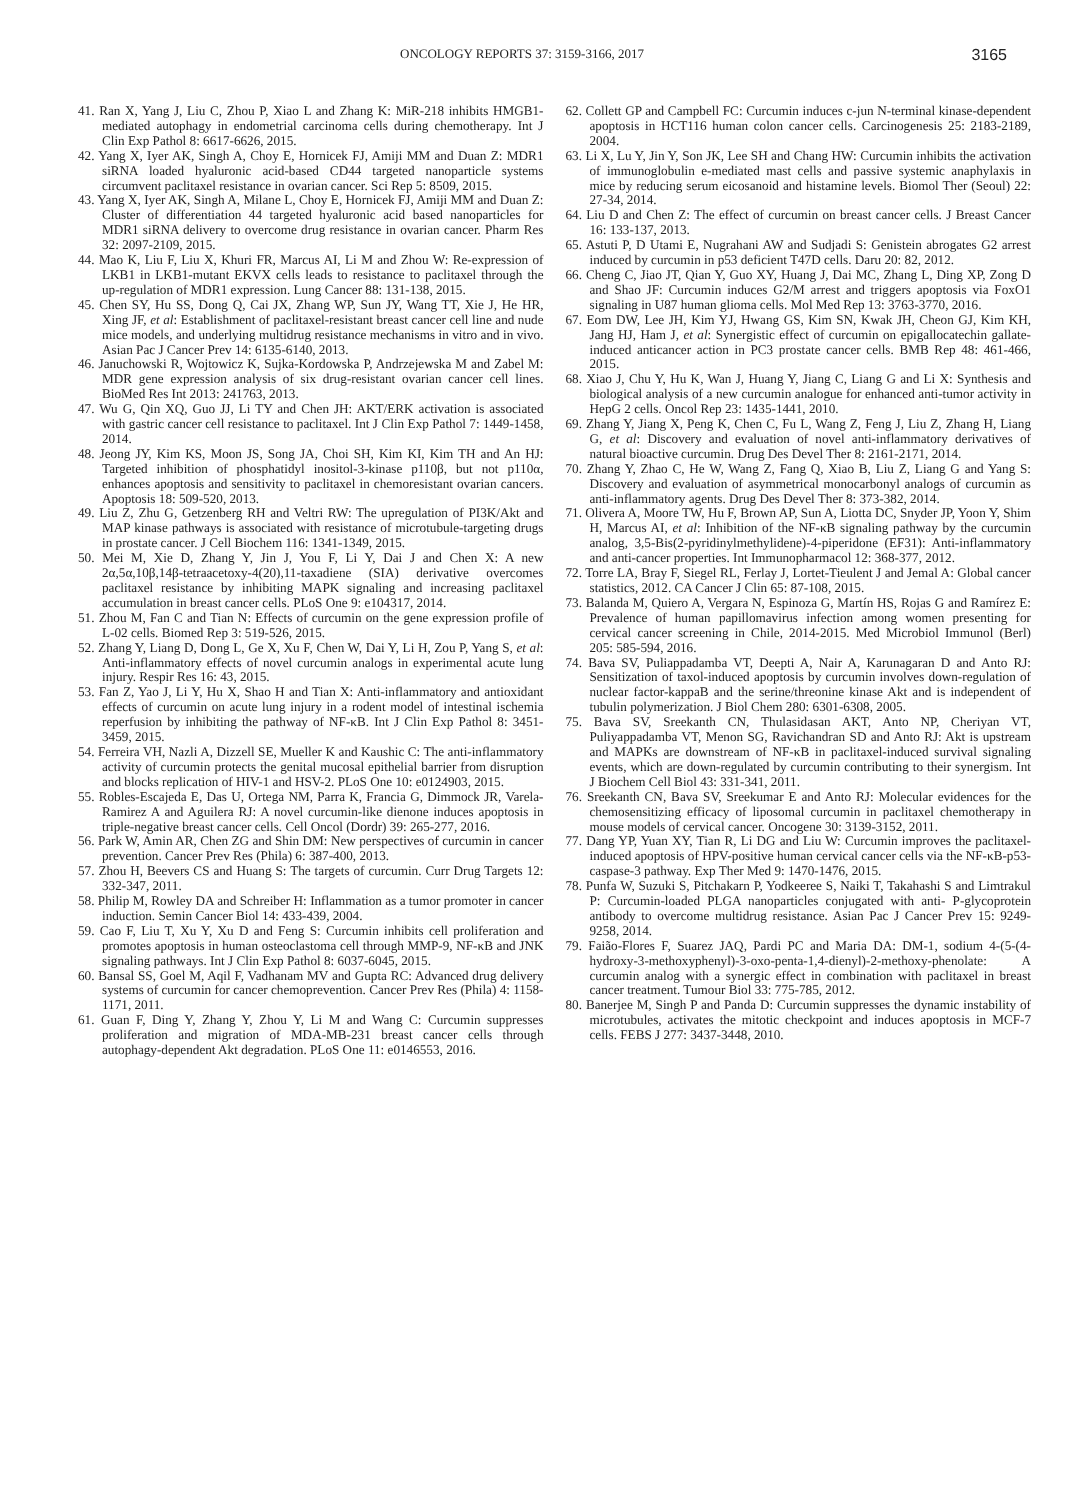ONCOLOGY REPORTS 37: 3159-3166, 2017 3165
41. Ran X, Yang J, Liu C, Zhou P, Xiao L and Zhang K: MiR-218 inhibits HMGB1-mediated autophagy in endometrial carcinoma cells during chemotherapy. Int J Clin Exp Pathol 8: 6617-6626, 2015.
42. Yang X, Iyer AK, Singh A, Choy E, Hornicek FJ, Amiji MM and Duan Z: MDR1 siRNA loaded hyaluronic acid-based CD44 targeted nanoparticle systems circumvent paclitaxel resistance in ovarian cancer. Sci Rep 5: 8509, 2015.
43. Yang X, Iyer AK, Singh A, Milane L, Choy E, Hornicek FJ, Amiji MM and Duan Z: Cluster of differentiation 44 targeted hyaluronic acid based nanoparticles for MDR1 siRNA delivery to overcome drug resistance in ovarian cancer. Pharm Res 32: 2097-2109, 2015.
44. Mao K, Liu F, Liu X, Khuri FR, Marcus AI, Li M and Zhou W: Re-expression of LKB1 in LKB1-mutant EKVX cells leads to resistance to paclitaxel through the up-regulation of MDR1 expression. Lung Cancer 88: 131-138, 2015.
45. Chen SY, Hu SS, Dong Q, Cai JX, Zhang WP, Sun JY, Wang TT, Xie J, He HR, Xing JF, et al: Establishment of paclitaxel-resistant breast cancer cell line and nude mice models, and underlying multidrug resistance mechanisms in vitro and in vivo. Asian Pac J Cancer Prev 14: 6135-6140, 2013.
46. Januchowski R, Wojtowicz K, Sujka-Kordowska P, Andrzejewska M and Zabel M: MDR gene expression analysis of six drug-resistant ovarian cancer cell lines. BioMed Res Int 2013: 241763, 2013.
47. Wu G, Qin XQ, Guo JJ, Li TY and Chen JH: AKT/ERK activation is associated with gastric cancer cell resistance to paclitaxel. Int J Clin Exp Pathol 7: 1449-1458, 2014.
48. Jeong JY, Kim KS, Moon JS, Song JA, Choi SH, Kim KI, Kim TH and An HJ: Targeted inhibition of phosphatidyl inositol-3-kinase p110β, but not p110α, enhances apoptosis and sensitivity to paclitaxel in chemoresistant ovarian cancers. Apoptosis 18: 509-520, 2013.
49. Liu Z, Zhu G, Getzenberg RH and Veltri RW: The upregulation of PI3K/Akt and MAP kinase pathways is associated with resistance of microtubule-targeting drugs in prostate cancer. J Cell Biochem 116: 1341-1349, 2015.
50. Mei M, Xie D, Zhang Y, Jin J, You F, Li Y, Dai J and Chen X: A new 2α,5α,10β,14β-tetraacetoxy-4(20),11-taxadiene (SIA) derivative overcomes paclitaxel resistance by inhibiting MAPK signaling and increasing paclitaxel accumulation in breast cancer cells. PLoS One 9: e104317, 2014.
51. Zhou M, Fan C and Tian N: Effects of curcumin on the gene expression profile of L-02 cells. Biomed Rep 3: 519-526, 2015.
52. Zhang Y, Liang D, Dong L, Ge X, Xu F, Chen W, Dai Y, Li H, Zou P, Yang S, et al: Anti-inflammatory effects of novel curcumin analogs in experimental acute lung injury. Respir Res 16: 43, 2015.
53. Fan Z, Yao J, Li Y, Hu X, Shao H and Tian X: Anti-inflammatory and antioxidant effects of curcumin on acute lung injury in a rodent model of intestinal ischemia reperfusion by inhibiting the pathway of NF-κB. Int J Clin Exp Pathol 8: 3451-3459, 2015.
54. Ferreira VH, Nazli A, Dizzell SE, Mueller K and Kaushic C: The anti-inflammatory activity of curcumin protects the genital mucosal epithelial barrier from disruption and blocks replication of HIV-1 and HSV-2. PLoS One 10: e0124903, 2015.
55. Robles-Escajeda E, Das U, Ortega NM, Parra K, Francia G, Dimmock JR, Varela-Ramirez A and Aguilera RJ: A novel curcumin-like dienone induces apoptosis in triple-negative breast cancer cells. Cell Oncol (Dordr) 39: 265-277, 2016.
56. Park W, Amin AR, Chen ZG and Shin DM: New perspectives of curcumin in cancer prevention. Cancer Prev Res (Phila) 6: 387-400, 2013.
57. Zhou H, Beevers CS and Huang S: The targets of curcumin. Curr Drug Targets 12: 332-347, 2011.
58. Philip M, Rowley DA and Schreiber H: Inflammation as a tumor promoter in cancer induction. Semin Cancer Biol 14: 433-439, 2004.
59. Cao F, Liu T, Xu Y, Xu D and Feng S: Curcumin inhibits cell proliferation and promotes apoptosis in human osteoclastoma cell through MMP-9, NF-κB and JNK signaling pathways. Int J Clin Exp Pathol 8: 6037-6045, 2015.
60. Bansal SS, Goel M, Aqil F, Vadhanam MV and Gupta RC: Advanced drug delivery systems of curcumin for cancer chemoprevention. Cancer Prev Res (Phila) 4: 1158-1171, 2011.
61. Guan F, Ding Y, Zhang Y, Zhou Y, Li M and Wang C: Curcumin suppresses proliferation and migration of MDA-MB-231 breast cancer cells through autophagy-dependent Akt degradation. PLoS One 11: e0146553, 2016.
62. Collett GP and Campbell FC: Curcumin induces c-jun N-terminal kinase-dependent apoptosis in HCT116 human colon cancer cells. Carcinogenesis 25: 2183-2189, 2004.
63. Li X, Lu Y, Jin Y, Son JK, Lee SH and Chang HW: Curcumin inhibits the activation of immunoglobulin e-mediated mast cells and passive systemic anaphylaxis in mice by reducing serum eicosanoid and histamine levels. Biomol Ther (Seoul) 22: 27-34, 2014.
64. Liu D and Chen Z: The effect of curcumin on breast cancer cells. J Breast Cancer 16: 133-137, 2013.
65. Astuti P, D Utami E, Nugrahani AW and Sudjadi S: Genistein abrogates G2 arrest induced by curcumin in p53 deficient T47D cells. Daru 20: 82, 2012.
66. Cheng C, Jiao JT, Qian Y, Guo XY, Huang J, Dai MC, Zhang L, Ding XP, Zong D and Shao JF: Curcumin induces G2/M arrest and triggers apoptosis via FoxO1 signaling in U87 human glioma cells. Mol Med Rep 13: 3763-3770, 2016.
67. Eom DW, Lee JH, Kim YJ, Hwang GS, Kim SN, Kwak JH, Cheon GJ, Kim KH, Jang HJ, Ham J, et al: Synergistic effect of curcumin on epigallocatechin gallate-induced anticancer action in PC3 prostate cancer cells. BMB Rep 48: 461-466, 2015.
68. Xiao J, Chu Y, Hu K, Wan J, Huang Y, Jiang C, Liang G and Li X: Synthesis and biological analysis of a new curcumin analogue for enhanced anti-tumor activity in HepG 2 cells. Oncol Rep 23: 1435-1441, 2010.
69. Zhang Y, Jiang X, Peng K, Chen C, Fu L, Wang Z, Feng J, Liu Z, Zhang H, Liang G, et al: Discovery and evaluation of novel anti-inflammatory derivatives of natural bioactive curcumin. Drug Des Devel Ther 8: 2161-2171, 2014.
70. Zhang Y, Zhao C, He W, Wang Z, Fang Q, Xiao B, Liu Z, Liang G and Yang S: Discovery and evaluation of asymmetrical monocarbonyl analogs of curcumin as anti-inflammatory agents. Drug Des Devel Ther 8: 373-382, 2014.
71. Olivera A, Moore TW, Hu F, Brown AP, Sun A, Liotta DC, Snyder JP, Yoon Y, Shim H, Marcus AI, et al: Inhibition of the NF-κB signaling pathway by the curcumin analog, 3,5-Bis(2-pyridinylmethylidene)-4-piperidone (EF31): Anti-inflammatory and anti-cancer properties. Int Immunopharmacol 12: 368-377, 2012.
72. Torre LA, Bray F, Siegel RL, Ferlay J, Lortet-Tieulent J and Jemal A: Global cancer statistics, 2012. CA Cancer J Clin 65: 87-108, 2015.
73. Balanda M, Quiero A, Vergara N, Espinoza G, Martín HS, Rojas G and Ramírez E: Prevalence of human papillomavirus infection among women presenting for cervical cancer screening in Chile, 2014-2015. Med Microbiol Immunol (Berl) 205: 585-594, 2016.
74. Bava SV, Puliappadamba VT, Deepti A, Nair A, Karunagaran D and Anto RJ: Sensitization of taxol-induced apoptosis by curcumin involves down-regulation of nuclear factor-kappaB and the serine/threonine kinase Akt and is independent of tubulin polymerization. J Biol Chem 280: 6301-6308, 2005.
75. Bava SV, Sreekanth CN, Thulasidasan AKT, Anto NP, Cheriyan VT, Puliyappadamba VT, Menon SG, Ravichandran SD and Anto RJ: Akt is upstream and MAPKs are downstream of NF-κB in paclitaxel-induced survival signaling events, which are down-regulated by curcumin contributing to their synergism. Int J Biochem Cell Biol 43: 331-341, 2011.
76. Sreekanth CN, Bava SV, Sreekumar E and Anto RJ: Molecular evidences for the chemosensitizing efficacy of liposomal curcumin in paclitaxel chemotherapy in mouse models of cervical cancer. Oncogene 30: 3139-3152, 2011.
77. Dang YP, Yuan XY, Tian R, Li DG and Liu W: Curcumin improves the paclitaxel-induced apoptosis of HPV-positive human cervical cancer cells via the NF-κB-p53-caspase-3 pathway. Exp Ther Med 9: 1470-1476, 2015.
78. Punfa W, Suzuki S, Pitchakarn P, Yodkeeree S, Naiki T, Takahashi S and Limtrakul P: Curcumin-loaded PLGA nanoparticles conjugated with anti- P-glycoprotein antibody to overcome multidrug resistance. Asian Pac J Cancer Prev 15: 9249-9258, 2014.
79. Faião-Flores F, Suarez JAQ, Pardi PC and Maria DA: DM-1, sodium 4-(5-(4-hydroxy-3-methoxyphenyl)-3-oxo-penta-1,4-dienyl)-2-methoxy-phenolate: A curcumin analog with a synergic effect in combination with paclitaxel in breast cancer treatment. Tumour Biol 33: 775-785, 2012.
80. Banerjee M, Singh P and Panda D: Curcumin suppresses the dynamic instability of microtubules, activates the mitotic checkpoint and induces apoptosis in MCF-7 cells. FEBS J 277: 3437-3448, 2010.